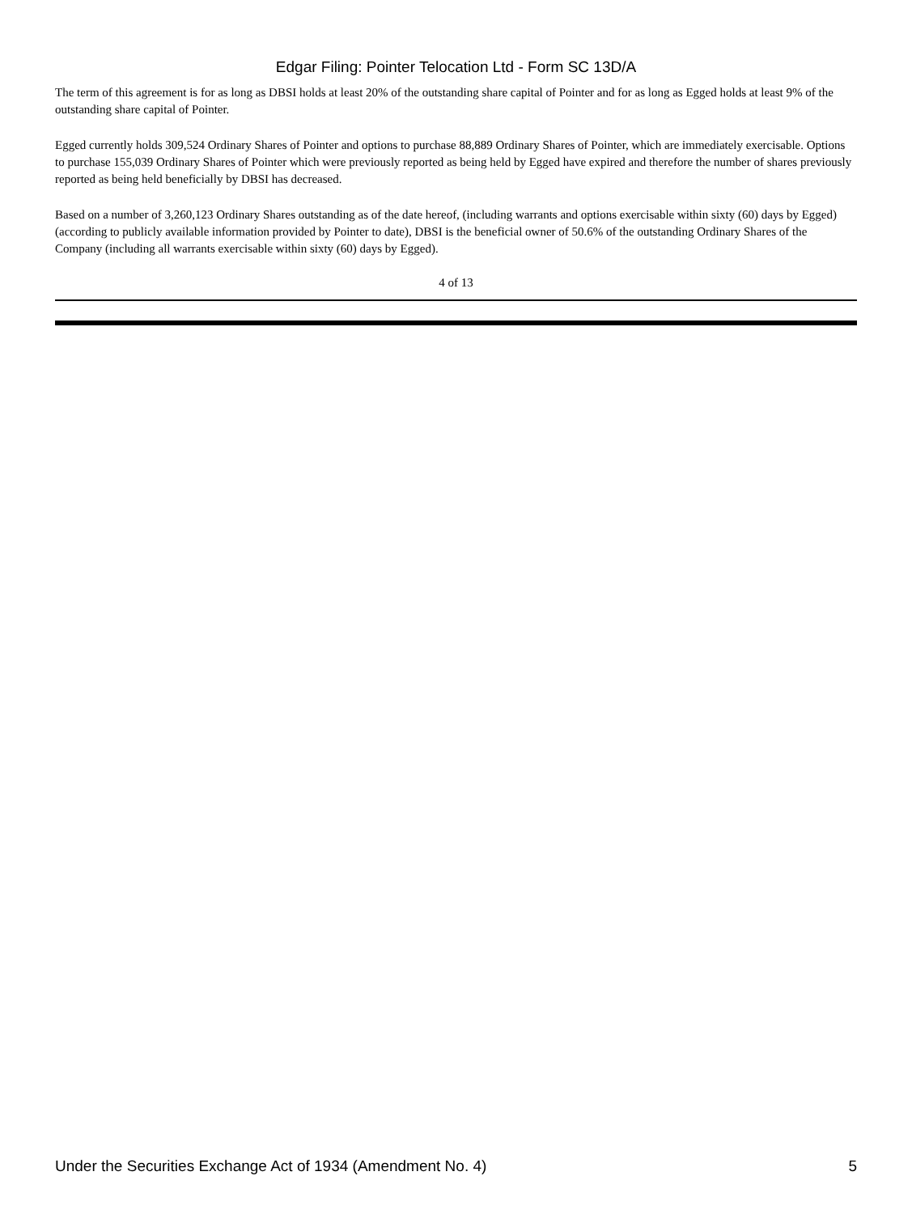Edgar Filing: Pointer Telocation Ltd - Form SC 13D/A
The term of this agreement is for as long as DBSI holds at least 20% of the outstanding share capital of Pointer and for as long as Egged holds at least 9% of the outstanding share capital of Pointer.
Egged currently holds 309,524 Ordinary Shares of Pointer and options to purchase 88,889 Ordinary Shares of Pointer, which are immediately exercisable. Options to purchase 155,039 Ordinary Shares of Pointer which were previously reported as being held by Egged have expired and therefore the number of shares previously reported as being held beneficially by DBSI has decreased.
Based on a number of 3,260,123 Ordinary Shares outstanding as of the date hereof, (including warrants and options exercisable within sixty (60) days by Egged) (according to publicly available information provided by Pointer to date), DBSI is the beneficial owner of 50.6% of the outstanding Ordinary Shares of the Company (including all warrants exercisable within sixty (60) days by Egged).
4 of 13
Under the Securities Exchange Act of 1934 (Amendment No. 4) 5